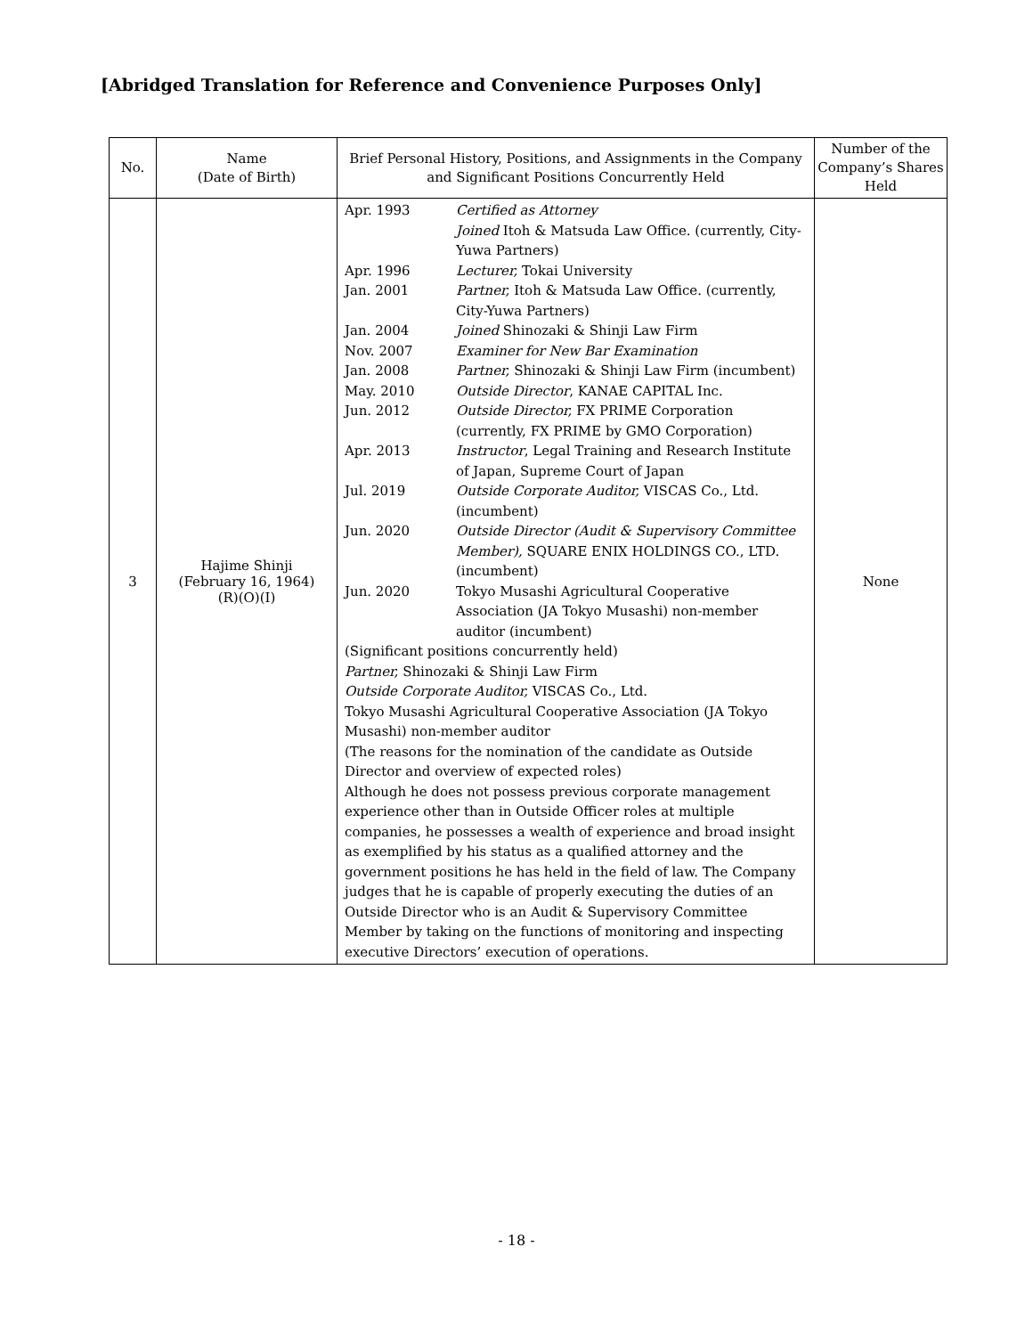[Abridged Translation for Reference and Convenience Purposes Only]
| No. | Name (Date of Birth) | Brief Personal History, Positions, and Assignments in the Company and Significant Positions Concurrently Held | Number of the Company’s Shares Held |
| --- | --- | --- | --- |
| 3 | Hajime Shinji (February 16, 1964) (R)(O)(I) | Apr. 1993 Certified as Attorney Joined Itoh & Matsuda Law Office. (currently, City-Yuwa Partners) Apr. 1996 Lecturer, Tokai University Jan. 2001 Partner, Itoh & Matsuda Law Office. (currently, City-Yuwa Partners) Jan. 2004 Joined Shinozaki & Shinji Law Firm Nov. 2007 Examiner for New Bar Examination Jan. 2008 Partner, Shinozaki & Shinji Law Firm (incumbent) May. 2010 Outside Director , KANAE CAPITAL Inc. Jun. 2012 Outside Director, FX PRIME Corporation (currently, FX PRIME by GMO Corporation) Apr. 2013 Instructor , Legal Training and Research Institute of Japan, Supreme Court of Japan Jul. 2019 Outside Corporate Auditor, VISCAS Co., Ltd. (incumbent) Jun. 2020 Outside Director (Audit & Supervisory Committee Member), SQUARE ENIX HOLDINGS CO., LTD. (incumbent) Jun. 2020 Tokyo Musashi Agricultural Cooperative Association (JA Tokyo Musashi) non-member auditor (incumbent) (Significant positions concurrently held) Partner, Shinozaki & Shinji Law Firm Outside Corporate Auditor, VISCAS Co., Ltd. Tokyo Musashi Agricultural Cooperative Association (JA Tokyo Musashi) non-member auditor (The reasons for the nomination of the candidate as Outside Director and overview of expected roles) Although he does not possess previous corporate management experience other than in Outside Officer roles at multiple companies, he possesses a wealth of experience and broad insight as exemplified by his status as a qualified attorney and the government positions he has held in the field of law. The Company judges that he is capable of properly executing the duties of an Outside Director who is an Audit & Supervisory Committee Member by taking on the functions of monitoring and inspecting executive Directors’ execution of operations. | None |
- 18 -